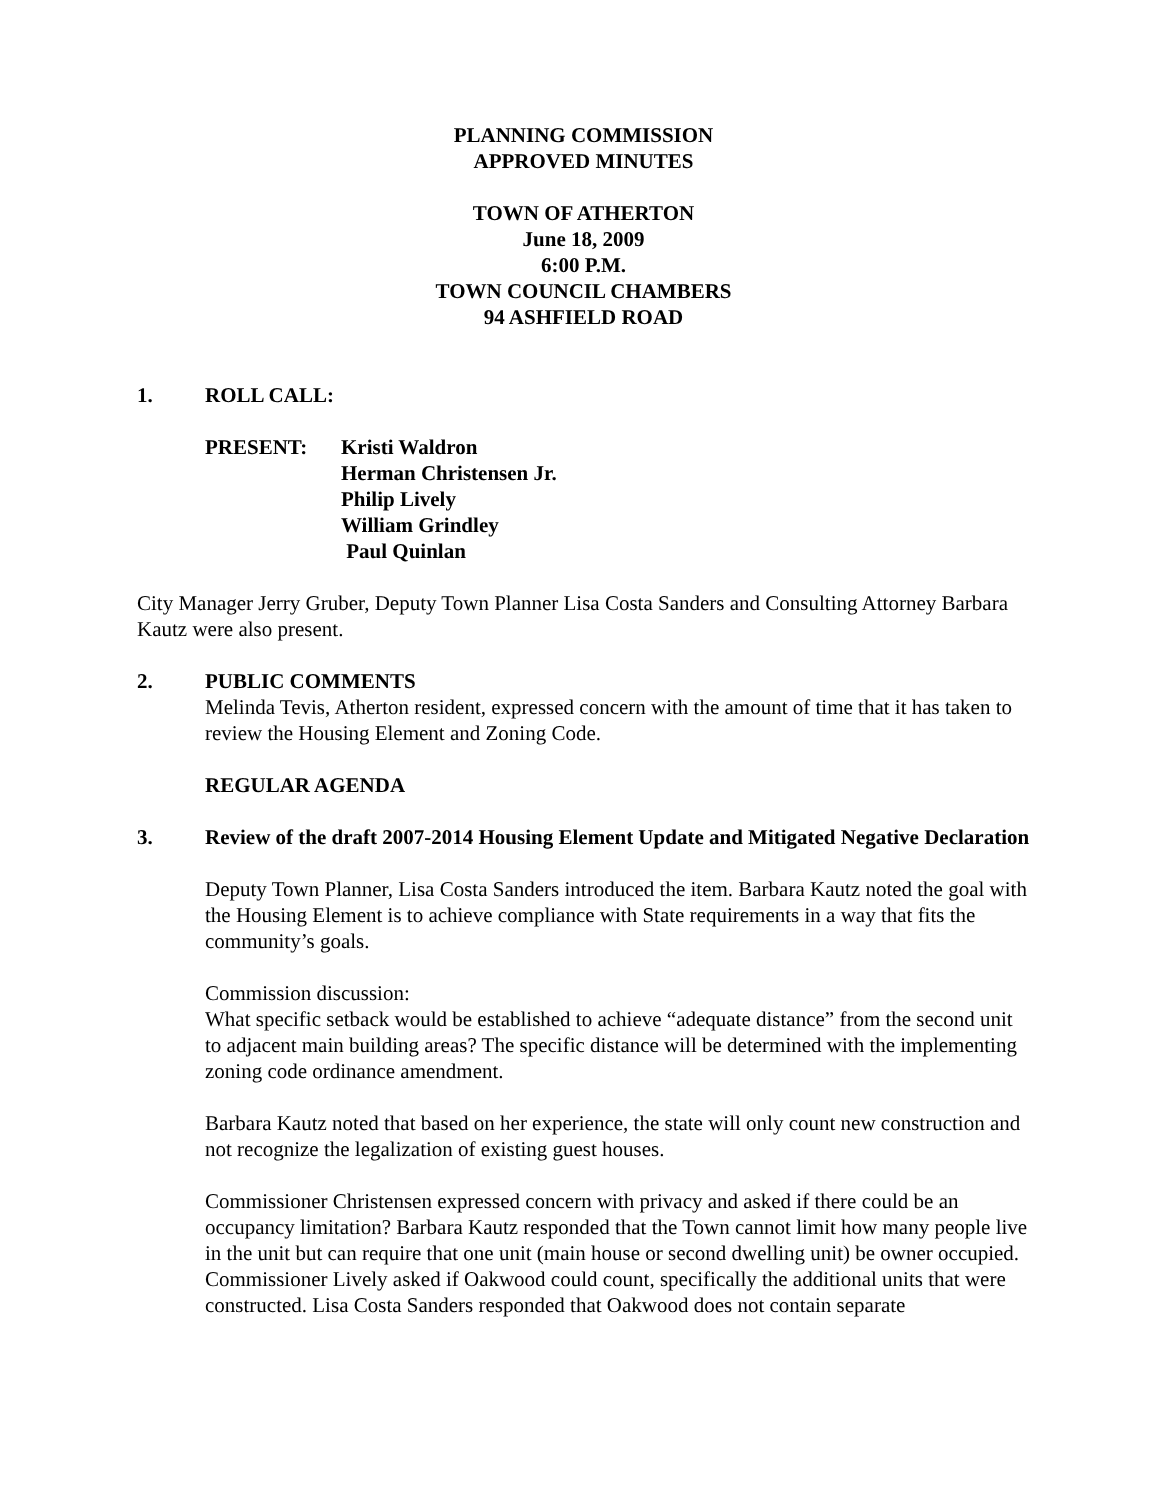PLANNING COMMISSION
APPROVED MINUTES
TOWN OF ATHERTON
June 18, 2009
6:00 P.M.
TOWN COUNCIL CHAMBERS
94 ASHFIELD ROAD
1. ROLL CALL:
PRESENT: Kristi Waldron
Herman Christensen Jr.
Philip Lively
William Grindley
Paul Quinlan
City Manager Jerry Gruber, Deputy Town Planner Lisa Costa Sanders and Consulting Attorney Barbara Kautz were also present.
2. PUBLIC COMMENTS
Melinda Tevis, Atherton resident, expressed concern with the amount of time that it has taken to review the Housing Element and Zoning Code.
REGULAR AGENDA
3. Review of the draft 2007-2014 Housing Element Update and Mitigated Negative Declaration
Deputy Town Planner, Lisa Costa Sanders introduced the item. Barbara Kautz noted the goal with the Housing Element is to achieve compliance with State requirements in a way that fits the community’s goals.
Commission discussion:
What specific setback would be established to achieve “adequate distance” from the second unit to adjacent main building areas? The specific distance will be determined with the implementing zoning code ordinance amendment.
Barbara Kautz noted that based on her experience, the state will only count new construction and not recognize the legalization of existing guest houses.
Commissioner Christensen expressed concern with privacy and asked if there could be an occupancy limitation? Barbara Kautz responded that the Town cannot limit how many people live in the unit but can require that one unit (main house or second dwelling unit) be owner occupied.
Commissioner Lively asked if Oakwood could count, specifically the additional units that were constructed. Lisa Costa Sanders responded that Oakwood does not contain separate